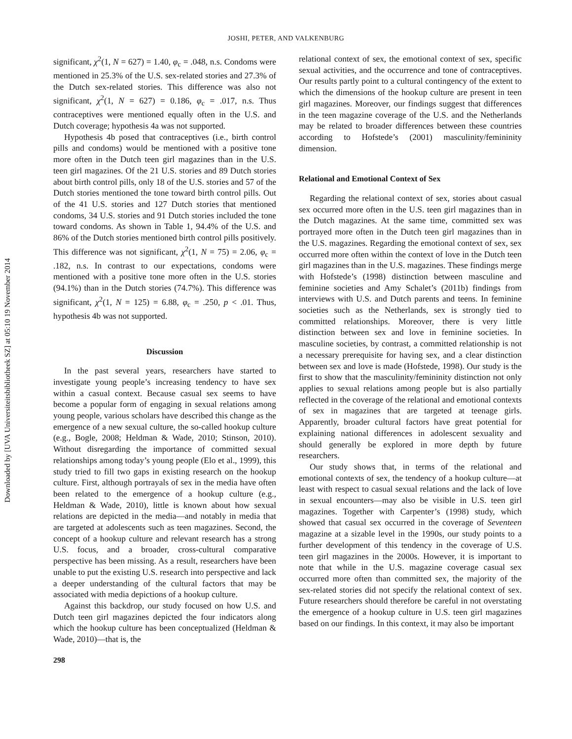Downloaded by [UVA Universiteitsbibliotheek SZ] at 05:10 19 November 2014
JOSHI, PETER, AND VALKENBURG
significant, χ<sup>2</sup>(1, N = 627) = 1.40, φ<sub>c</sub> = .048, n.s. Condoms were mentioned in 25.3% of the U.S. sex-related stories and 27.3% of the Dutch sex-related stories. This difference was also not significant, χ<sup>2</sup>(1, N = 627) = 0.186, φ<sub>c</sub> = .017, n.s. Thus contraceptives were mentioned equally often in the U.S. and Dutch coverage; hypothesis 4a was not supported.
Hypothesis 4b posed that contraceptives (i.e., birth control pills and condoms) would be mentioned with a positive tone more often in the Dutch teen girl magazines than in the U.S. teen girl magazines. Of the 21 U.S. stories and 89 Dutch stories about birth control pills, only 18 of the U.S. stories and 57 of the Dutch stories mentioned the tone toward birth control pills. Out of the 41 U.S. stories and 127 Dutch stories that mentioned condoms, 34 U.S. stories and 91 Dutch stories included the tone toward condoms. As shown in Table 1, 94.4% of the U.S. and 86% of the Dutch stories mentioned birth control pills positively. This difference was not significant, χ<sup>2</sup>(1, N = 75) = 2.06, φ<sub>c</sub> = .182, n.s. In contrast to our expectations, condoms were mentioned with a positive tone more often in the U.S. stories (94.1%) than in the Dutch stories (74.7%). This difference was significant, χ<sup>2</sup>(1, N = 125) = 6.88, φ<sub>c</sub> = .250, p < .01. Thus, hypothesis 4b was not supported.
Discussion
In the past several years, researchers have started to investigate young people’s increasing tendency to have sex within a casual context. Because casual sex seems to have become a popular form of engaging in sexual relations among young people, various scholars have described this change as the emergence of a new sexual culture, the so-called hookup culture (e.g., Bogle, 2008; Heldman & Wade, 2010; Stinson, 2010). Without disregarding the importance of committed sexual relationships among today’s young people (Elo et al., 1999), this study tried to fill two gaps in existing research on the hookup culture. First, although portrayals of sex in the media have often been related to the emergence of a hookup culture (e.g., Heldman & Wade, 2010), little is known about how sexual relations are depicted in the media—and notably in media that are targeted at adolescents such as teen magazines. Second, the concept of a hookup culture and relevant research has a strong U.S. focus, and a broader, cross-cultural comparative perspective has been missing. As a result, researchers have been unable to put the existing U.S. research into perspective and lack a deeper understanding of the cultural factors that may be associated with media depictions of a hookup culture.
Against this backdrop, our study focused on how U.S. and Dutch teen girl magazines depicted the four indicators along which the hookup culture has been conceptualized (Heldman & Wade, 2010)—that is, the
relational context of sex, the emotional context of sex, specific sexual activities, and the occurrence and tone of contraceptives. Our results partly point to a cultural contingency of the extent to which the dimensions of the hookup culture are present in teen girl magazines. Moreover, our findings suggest that differences in the teen magazine coverage of the U.S. and the Netherlands may be related to broader differences between these countries according to Hofstede’s (2001) masculinity/femininity dimension.
Relational and Emotional Context of Sex
Regarding the relational context of sex, stories about casual sex occurred more often in the U.S. teen girl magazines than in the Dutch magazines. At the same time, committed sex was portrayed more often in the Dutch teen girl magazines than in the U.S. magazines. Regarding the emotional context of sex, sex occurred more often within the context of love in the Dutch teen girl magazines than in the U.S. magazines. These findings merge with Hofstede’s (1998) distinction between masculine and feminine societies and Amy Schalet’s (2011b) findings from interviews with U.S. and Dutch parents and teens. In feminine societies such as the Netherlands, sex is strongly tied to committed relationships. Moreover, there is very little distinction between sex and love in feminine societies. In masculine societies, by contrast, a committed relationship is not a necessary prerequisite for having sex, and a clear distinction between sex and love is made (Hofstede, 1998). Our study is the first to show that the masculinity/femininity distinction not only applies to sexual relations among people but is also partially reflected in the coverage of the relational and emotional contexts of sex in magazines that are targeted at teenage girls. Apparently, broader cultural factors have great potential for explaining national differences in adolescent sexuality and should generally be explored in more depth by future researchers.
Our study shows that, in terms of the relational and emotional contexts of sex, the tendency of a hookup culture—at least with respect to casual sexual relations and the lack of love in sexual encounters—may also be visible in U.S. teen girl magazines. Together with Carpenter’s (1998) study, which showed that casual sex occurred in the coverage of Seventeen magazine at a sizable level in the 1990s, our study points to a further development of this tendency in the coverage of U.S. teen girl magazines in the 2000s. However, it is important to note that while in the U.S. magazine coverage casual sex occurred more often than committed sex, the majority of the sex-related stories did not specify the relational context of sex. Future researchers should therefore be careful in not overstating the emergence of a hookup culture in U.S. teen girl magazines based on our findings. In this context, it may also be important
298